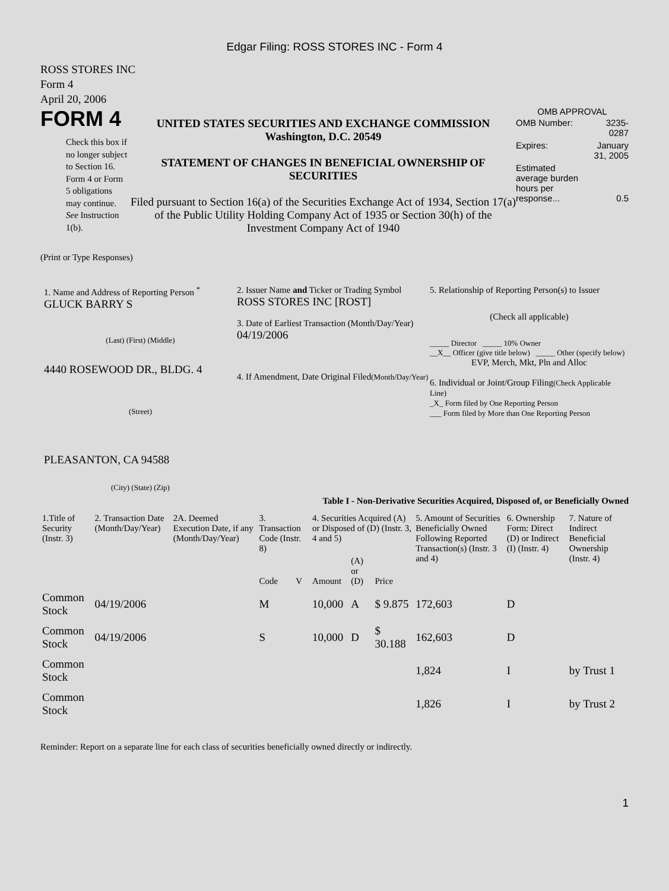Edgar Filing: ROSS STORES INC - Form 4
ROSS STORES INC
Form 4
April 20, 2006
FORM 4
Check this box if no longer subject to Section 16. Form 4 or Form 5 obligations may continue. See Instruction 1(b).
UNITED STATES SECURITIES AND EXCHANGE COMMISSION
Washington, D.C. 20549
STATEMENT OF CHANGES IN BENEFICIAL OWNERSHIP OF SECURITIES
Filed pursuant to Section 16(a) of the Securities Exchange Act of 1934, Section 17(a) of the Public Utility Holding Company Act of 1935 or Section 30(h) of the Investment Company Act of 1940
OMB APPROVAL
| OMB Number: | 3235-0287 |
| Expires: | January 31, 2005 |
| Estimated average burden hours per response... | 0.5 |
(Print or Type Responses)
1. Name and Address of Reporting Person <sup>*</sup>
GLUCK BARRY S
(Last) (First) (Middle)
4440 ROSEWOOD DR., BLDG. 4
(Street)
PLEASANTON, CA 94588
(City) (State) (Zip)
2. Issuer Name and Ticker or Trading Symbol
ROSS STORES INC [ROST]
3. Date of Earliest Transaction (Month/Day/Year)
04/19/2006
4. If Amendment, Date Original Filed(Month/Day/Year)
5. Relationship of Reporting Person(s) to Issuer
(Check all applicable)
_____ Director _____ 10% Owner
__X__ Officer (give title below) _____ Other (specify below)
EVP, Merch, Mkt, Pln and Alloc
6. Individual or Joint/Group Filing(Check Applicable Line)
_X_ Form filed by One Reporting Person
___ Form filed by More than One Reporting Person
Table I - Non-Derivative Securities Acquired, Disposed of, or Beneficially Owned
| 1.Title of Security (Instr. 3) | 2. Transaction Date (Month/Day/Year) | 2A. Deemed Execution Date, if any (Month/Day/Year) | 3. Transaction Code (Instr. 8) | | 4. Securities Acquired (A) or Disposed of (D) (Instr. 3, 4 and 5) | | | 5. Amount of Securities Beneficially Owned Following Reported Transaction(s) (Instr. 3 and 4) | 6. Ownership Form: Direct (D) or Indirect (I) (Instr. 4) | 7. Nature of Indirect Beneficial Ownership (Instr. 4) |
| --- | --- | --- | --- | --- | --- | --- | --- | --- | --- | --- |
| | | | Code | V | Amount | (A) or (D) | Price | | | |
| Common Stock | 04/19/2006 | | M | | 10,000 | A | $ 9.875 | 172,603 | D | |
| Common Stock | 04/19/2006 | | S | | 10,000 | D | $ 30.188 | 162,603 | D | |
| Common Stock | | | | | | | | 1,824 | I | by Trust 1 |
| Common Stock | | | | | | | | 1,826 | I | by Trust 2 |
Reminder: Report on a separate line for each class of securities beneficially owned directly or indirectly.
1